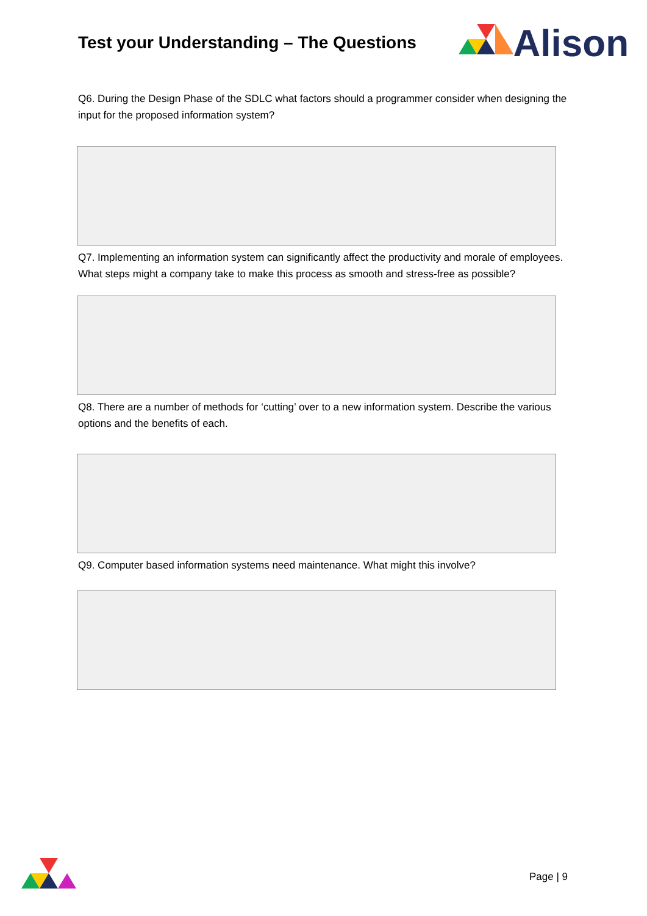Test your Understanding – The Questions
Alison
Q6. During the Design Phase of the SDLC what factors should a programmer consider when designing the input for the proposed information system?
Q7. Implementing an information system can significantly affect the productivity and morale of employees. What steps might a company take to make this process as smooth and stress-free as possible?
Q8. There are a number of methods for ‘cutting’ over to a new information system. Describe the various options and the benefits of each.
Q9. Computer based information systems need maintenance. What might this involve?
Page | 9